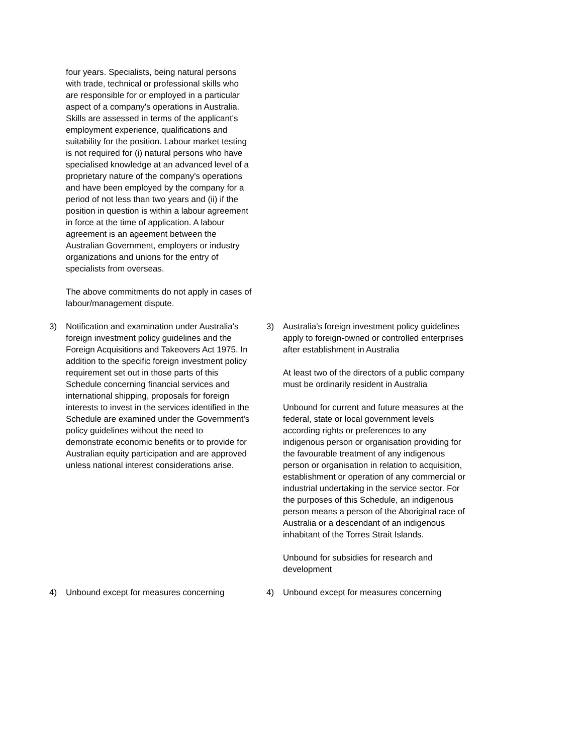| | four years. Specialists, being natural persons with trade, technical or professional skills who are responsible for or employed in a particular aspect of a company's operations in Australia. Skills are assessed in terms of the applicant's employment experience, qualifications and suitability for the position. Labour market testing is not required for (i) natural persons who have specialised knowledge at an advanced level of a proprietary nature of the company's operations and have been employed by the company for a period of not less than two years and (ii) if the position in question is within a labour agreement in force at the time of application. A labour agreement is an ageement between the Australian Government, employers or industry organizations and unions for the entry of specialists from overseas. The above commitments do not apply in cases of labour/management dispute. | | |
| 3) | Notification and examination under Australia's foreign investment policy guidelines and the Foreign Acquisitions and Takeovers Act 1975. In addition to the specific foreign investment policy requirement set out in those parts of this Schedule concerning financial services and international shipping, proposals for foreign interests to invest in the services identified in the Schedule are examined under the Government's policy guidelines without the need to demonstrate economic benefits or to provide for Australian equity participation and are approved unless national interest considerations arise. | 3) | Australia's foreign investment policy guidelines apply to foreign-owned or controlled enterprises after establishment in Australia At least two of the directors of a public company must be ordinarily resident in Australia Unbound for current and future measures at the federal, state or local government levels according rights or preferences to any indigenous person or organisation providing for the favourable treatment of any indigenous person or organisation in relation to acquisition, establishment or operation of any commercial or industrial undertaking in the service sector. For the purposes of this Schedule, an indigenous person means a person of the Aboriginal race of Australia or a descendant of an indigenous inhabitant of the Torres Strait Islands. Unbound for subsidies for research and development |
| 4) | Unbound except for measures concerning | 4) | Unbound except for measures concerning |